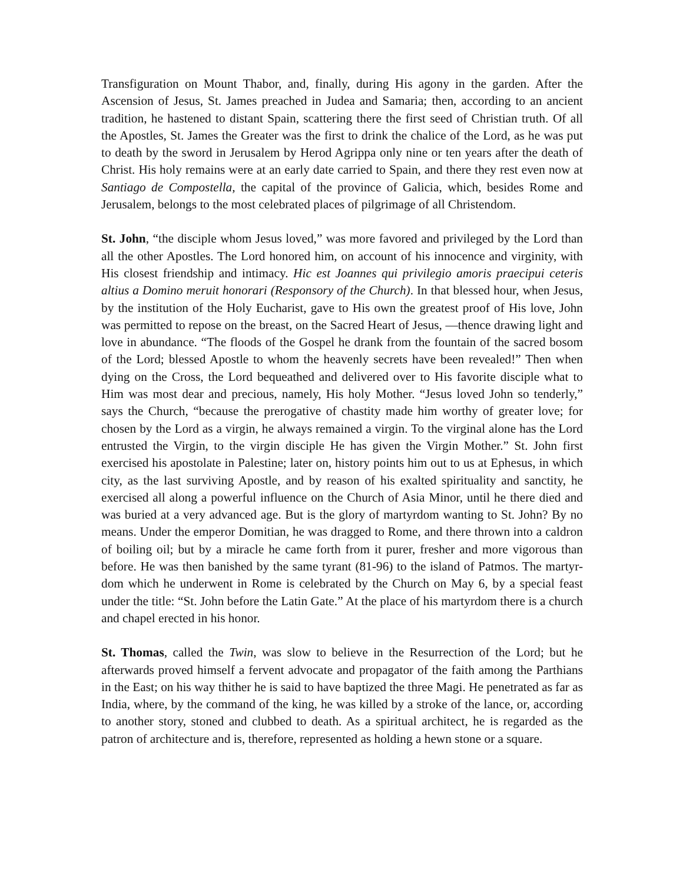Transfiguration on Mount Thabor, and, finally, during His agony in the garden. After the Ascension of Jesus, St. James preached in Judea and Samaria; then, according to an ancient tradition, he hastened to distant Spain, scattering there the first seed of Christian truth. Of all the Apostles, St. James the Greater was the first to drink the chalice of the Lord, as he was put to death by the sword in Jerusalem by Herod Agrippa only nine or ten years after the death of Christ. His holy remains were at an early date carried to Spain, and there they rest even now at Santiago de Compostella, the capital of the province of Galicia, which, besides Rome and Jerusalem, belongs to the most celebrated places of pilgrimage of all Christendom.
St. John, “the disciple whom Jesus loved,” was more favored and privileged by the Lord than all the other Apostles. The Lord honored him, on account of his innocence and virginity, with His closest friendship and intimacy. Hic est Joannes qui privilegio amoris praecipui ceteris altius a Domino meruit honorari (Responsory of the Church). In that blessed hour, when Jesus, by the institution of the Holy Eucharist, gave to His own the greatest proof of His love, John was permitted to repose on the breast, on the Sacred Heart of Jesus, —thence drawing light and love in abundance. “The floods of the Gospel he drank from the fountain of the sacred bosom of the Lord; blessed Apostle to whom the heavenly secrets have been revealed!” Then when dying on the Cross, the Lord bequeathed and delivered over to His favorite disciple what to Him was most dear and precious, namely, His holy Mother. “Jesus loved John so tenderly,” says the Church, “because the prerogative of chastity made him worthy of greater love; for chosen by the Lord as a virgin, he always remained a virgin. To the virginal alone has the Lord entrusted the Virgin, to the virgin disciple He has given the Virgin Mother.” St. John first exercised his apostolate in Palestine; later on, history points him out to us at Ephesus, in which city, as the last surviving Apostle, and by reason of his exalted spirituality and sanctity, he exercised all along a powerful influence on the Church of Asia Minor, until he there died and was buried at a very advanced age. But is the glory of martyrdom wanting to St. John? By no means. Under the emperor Domitian, he was dragged to Rome, and there thrown into a caldron of boiling oil; but by a miracle he came forth from it purer, fresher and more vigorous than before. He was then banished by the same tyrant (81-96) to the island of Patmos. The martyr-dom which he underwent in Rome is celebrated by the Church on May 6, by a special feast under the title: “St. John before the Latin Gate.” At the place of his martyrdom there is a church and chapel erected in his honor.
St. Thomas, called the Twin, was slow to believe in the Resurrection of the Lord; but he afterwards proved himself a fervent advocate and propagator of the faith among the Parthians in the East; on his way thither he is said to have baptized the three Magi. He penetrated as far as India, where, by the command of the king, he was killed by a stroke of the lance, or, according to another story, stoned and clubbed to death. As a spiritual architect, he is regarded as the patron of architecture and is, therefore, represented as holding a hewn stone or a square.